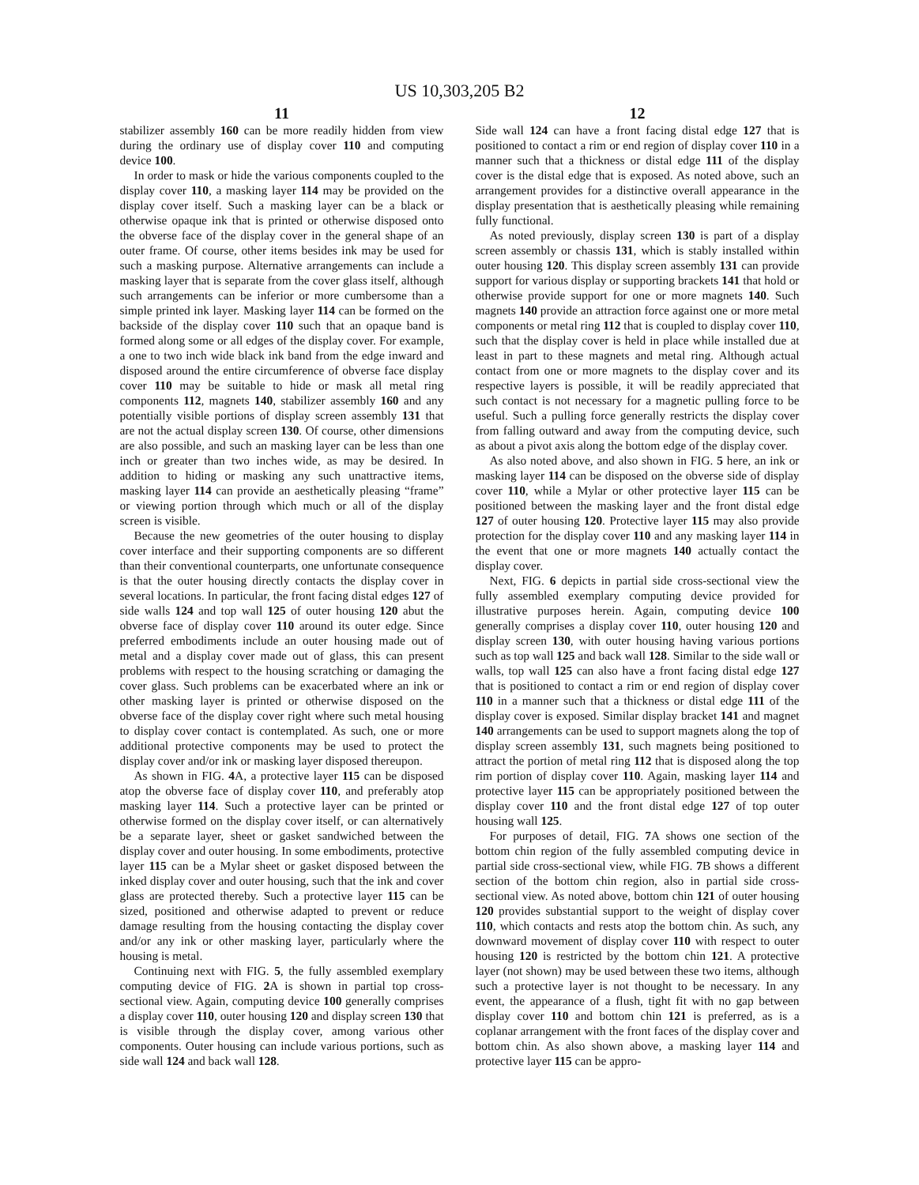US 10,303,205 B2
11
stabilizer assembly 160 can be more readily hidden from view during the ordinary use of display cover 110 and computing device 100.
In order to mask or hide the various components coupled to the display cover 110, a masking layer 114 may be provided on the display cover itself. Such a masking layer can be a black or otherwise opaque ink that is printed or otherwise disposed onto the obverse face of the display cover in the general shape of an outer frame. Of course, other items besides ink may be used for such a masking purpose. Alternative arrangements can include a masking layer that is separate from the cover glass itself, although such arrangements can be inferior or more cumbersome than a simple printed ink layer. Masking layer 114 can be formed on the backside of the display cover 110 such that an opaque band is formed along some or all edges of the display cover. For example, a one to two inch wide black ink band from the edge inward and disposed around the entire circumference of obverse face display cover 110 may be suitable to hide or mask all metal ring components 112, magnets 140, stabilizer assembly 160 and any potentially visible portions of display screen assembly 131 that are not the actual display screen 130. Of course, other dimensions are also possible, and such an masking layer can be less than one inch or greater than two inches wide, as may be desired. In addition to hiding or masking any such unattractive items, masking layer 114 can provide an aesthetically pleasing “frame” or viewing portion through which much or all of the display screen is visible.
Because the new geometries of the outer housing to display cover interface and their supporting components are so different than their conventional counterparts, one unfortunate consequence is that the outer housing directly contacts the display cover in several locations. In particular, the front facing distal edges 127 of side walls 124 and top wall 125 of outer housing 120 abut the obverse face of display cover 110 around its outer edge. Since preferred embodiments include an outer housing made out of metal and a display cover made out of glass, this can present problems with respect to the housing scratching or damaging the cover glass. Such problems can be exacerbated where an ink or other masking layer is printed or otherwise disposed on the obverse face of the display cover right where such metal housing to display cover contact is contemplated. As such, one or more additional protective components may be used to protect the display cover and/or ink or masking layer disposed thereupon.
As shown in FIG. 4 A, a protective layer 115 can be disposed atop the obverse face of display cover 110, and preferably atop masking layer 114. Such a protective layer can be printed or otherwise formed on the display cover itself, or can alternatively be a separate layer, sheet or gasket sandwiched between the display cover and outer housing. In some embodiments, protective layer 115 can be a Mylar sheet or gasket disposed between the inked display cover and outer housing, such that the ink and cover glass are protected thereby. Such a protective layer 115 can be sized, positioned and otherwise adapted to prevent or reduce damage resulting from the housing contacting the display cover and/or any ink or other masking layer, particularly where the housing is metal.
Continuing next with FIG. 5, the fully assembled exemplary computing device of FIG. 2 A is shown in partial top cross-sectional view. Again, computing device 100 generally comprises a display cover 110, outer housing 120 and display screen 130 that is visible through the display cover, among various other components. Outer housing can include various portions, such as side wall 124 and back wall 128.
12
Side wall 124 can have a front facing distal edge 127 that is positioned to contact a rim or end region of display cover 110 in a manner such that a thickness or distal edge 111 of the display cover is the distal edge that is exposed. As noted above, such an arrangement provides for a distinctive overall appearance in the display presentation that is aesthetically pleasing while remaining fully functional.
As noted previously, display screen 130 is part of a display screen assembly or chassis 131, which is stably installed within outer housing 120. This display screen assembly 131 can provide support for various display or supporting brackets 141 that hold or otherwise provide support for one or more magnets 140. Such magnets 140 provide an attraction force against one or more metal components or metal ring 112 that is coupled to display cover 110, such that the display cover is held in place while installed due at least in part to these magnets and metal ring. Although actual contact from one or more magnets to the display cover and its respective layers is possible, it will be readily appreciated that such contact is not necessary for a magnetic pulling force to be useful. Such a pulling force generally restricts the display cover from falling outward and away from the computing device, such as about a pivot axis along the bottom edge of the display cover.
As also noted above, and also shown in FIG. 5 here, an ink or masking layer 114 can be disposed on the obverse side of display cover 110, while a Mylar or other protective layer 115 can be positioned between the masking layer and the front distal edge 127 of outer housing 120. Protective layer 115 may also provide protection for the display cover 110 and any masking layer 114 in the event that one or more magnets 140 actually contact the display cover.
Next, FIG. 6 depicts in partial side cross-sectional view the fully assembled exemplary computing device provided for illustrative purposes herein. Again, computing device 100 generally comprises a display cover 110, outer housing 120 and display screen 130, with outer housing having various portions such as top wall 125 and back wall 128. Similar to the side wall or walls, top wall 125 can also have a front facing distal edge 127 that is positioned to contact a rim or end region of display cover 110 in a manner such that a thickness or distal edge 111 of the display cover is exposed. Similar display bracket 141 and magnet 140 arrangements can be used to support magnets along the top of display screen assembly 131, such magnets being positioned to attract the portion of metal ring 112 that is disposed along the top rim portion of display cover 110. Again, masking layer 114 and protective layer 115 can be appropriately positioned between the display cover 110 and the front distal edge 127 of top outer housing wall 125.
For purposes of detail, FIG. 7 A shows one section of the bottom chin region of the fully assembled computing device in partial side cross-sectional view, while FIG. 7 B shows a different section of the bottom chin region, also in partial side cross-sectional view. As noted above, bottom chin 121 of outer housing 120 provides substantial support to the weight of display cover 110, which contacts and rests atop the bottom chin. As such, any downward movement of display cover 110 with respect to outer housing 120 is restricted by the bottom chin 121. A protective layer (not shown) may be used between these two items, although such a protective layer is not thought to be necessary. In any event, the appearance of a flush, tight fit with no gap between display cover 110 and bottom chin 121 is preferred, as is a coplanar arrangement with the front faces of the display cover and bottom chin. As also shown above, a masking layer 114 and protective layer 115 can be appro-